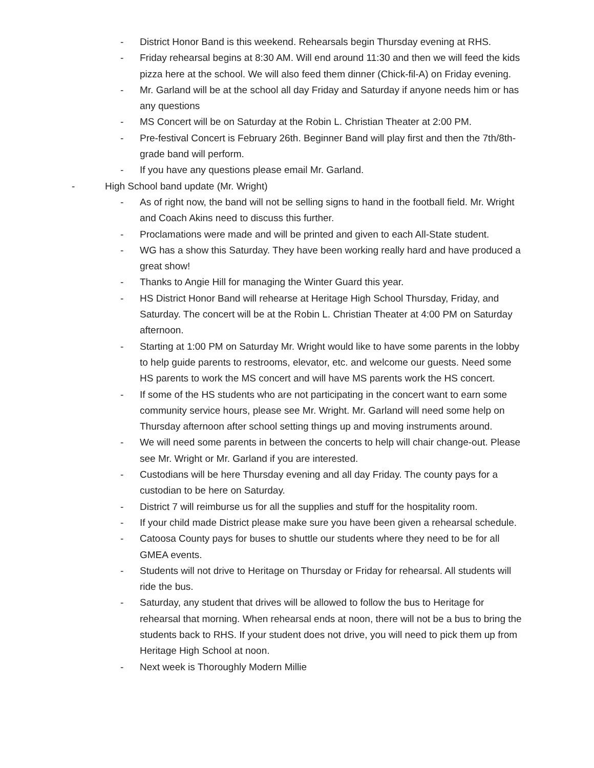- District Honor Band is this weekend. Rehearsals begin Thursday evening at RHS.
- Friday rehearsal begins at 8:30 AM. Will end around 11:30 and then we will feed the kids pizza here at the school. We will also feed them dinner (Chick-fil-A) on Friday evening.
- Mr. Garland will be at the school all day Friday and Saturday if anyone needs him or has any questions
- MS Concert will be on Saturday at the Robin L. Christian Theater at 2:00 PM.
- Pre-festival Concert is February 26th. Beginner Band will play first and then the 7th/8th-grade band will perform.
- If you have any questions please email Mr. Garland.
- High School band update (Mr. Wright)
- As of right now, the band will not be selling signs to hand in the football field. Mr. Wright and Coach Akins need to discuss this further.
- Proclamations were made and will be printed and given to each All-State student.
- WG has a show this Saturday. They have been working really hard and have produced a great show!
- Thanks to Angie Hill for managing the Winter Guard this year.
- HS District Honor Band will rehearse at Heritage High School Thursday, Friday, and Saturday. The concert will be at the Robin L. Christian Theater at 4:00 PM on Saturday afternoon.
- Starting at 1:00 PM on Saturday Mr. Wright would like to have some parents in the lobby to help guide parents to restrooms, elevator, etc. and welcome our guests. Need some HS parents to work the MS concert and will have MS parents work the HS concert.
- If some of the HS students who are not participating in the concert want to earn some community service hours, please see Mr. Wright. Mr. Garland will need some help on Thursday afternoon after school setting things up and moving instruments around.
- We will need some parents in between the concerts to help will chair change-out. Please see Mr. Wright or Mr. Garland if you are interested.
- Custodians will be here Thursday evening and all day Friday. The county pays for a custodian to be here on Saturday.
- District 7 will reimburse us for all the supplies and stuff for the hospitality room.
- If your child made District please make sure you have been given a rehearsal schedule.
- Catoosa County pays for buses to shuttle our students where they need to be for all GMEA events.
- Students will not drive to Heritage on Thursday or Friday for rehearsal. All students will ride the bus.
- Saturday, any student that drives will be allowed to follow the bus to Heritage for rehearsal that morning. When rehearsal ends at noon, there will not be a bus to bring the students back to RHS. If your student does not drive, you will need to pick them up from Heritage High School at noon.
- Next week is Thoroughly Modern Millie